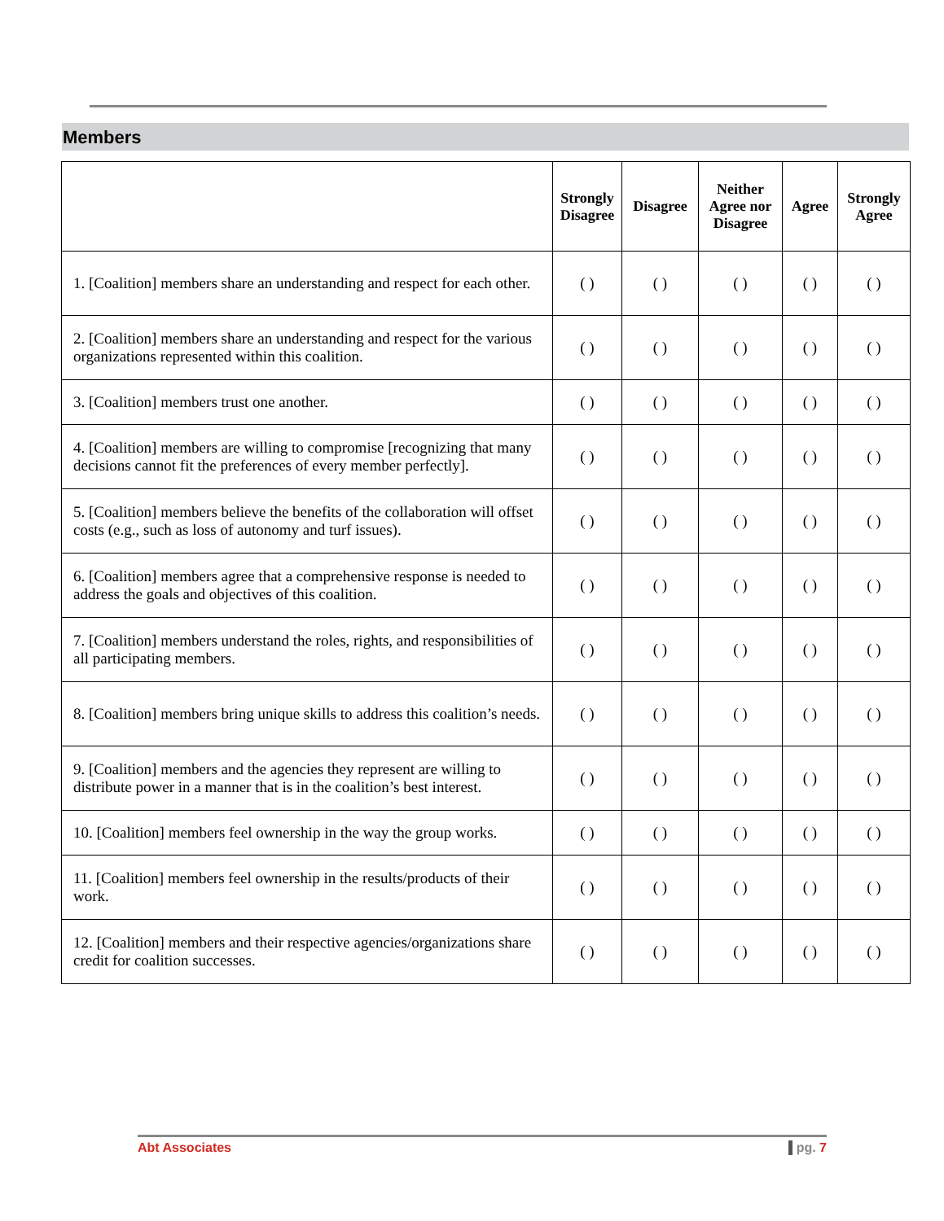Members
| | Strongly Disagree | Disagree | Neither Agree nor Disagree | Agree | Strongly Agree |
| --- | --- | --- | --- | --- | --- |
| 1. [Coalition] members share an understanding and respect for each other. | ( ) | ( ) | ( ) | ( ) | ( ) |
| 2. [Coalition] members share an understanding and respect for the various organizations represented within this coalition. | ( ) | ( ) | ( ) | ( ) | ( ) |
| 3. [Coalition] members trust one another. | ( ) | ( ) | ( ) | ( ) | ( ) |
| 4. [Coalition] members are willing to compromise [recognizing that many decisions cannot fit the preferences of every member perfectly]. | ( ) | ( ) | ( ) | ( ) | ( ) |
| 5. [Coalition] members believe the benefits of the collaboration will offset costs (e.g., such as loss of autonomy and turf issues). | ( ) | ( ) | ( ) | ( ) | ( ) |
| 6. [Coalition] members agree that a comprehensive response is needed to address the goals and objectives of this coalition. | ( ) | ( ) | ( ) | ( ) | ( ) |
| 7. [Coalition] members understand the roles, rights, and responsibilities of all participating members. | ( ) | ( ) | ( ) | ( ) | ( ) |
| 8. [Coalition] members bring unique skills to address this coalition’s needs. | ( ) | ( ) | ( ) | ( ) | ( ) |
| 9. [Coalition] members and the agencies they represent are willing to distribute power in a manner that is in the coalition’s best interest. | ( ) | ( ) | ( ) | ( ) | ( ) |
| 10. [Coalition] members feel ownership in the way the group works. | ( ) | ( ) | ( ) | ( ) | ( ) |
| 11. [Coalition] members feel ownership in the results/products of their work. | ( ) | ( ) | ( ) | ( ) | ( ) |
| 12. [Coalition] members and their respective agencies/organizations share credit for coalition successes. | ( ) | ( ) | ( ) | ( ) | ( ) |
Abt Associates pg. 7